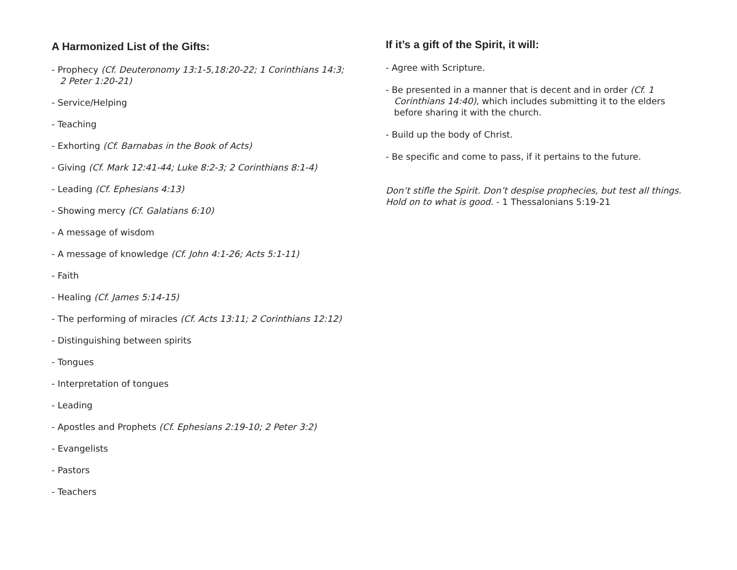A Harmonized List of the Gifts:
- Prophecy (Cf. Deuteronomy 13:1-5,18:20-22; 1 Corinthians 14:3; 2 Peter 1:20-21)
- Service/Helping
- Teaching
- Exhorting (Cf. Barnabas in the Book of Acts)
- Giving (Cf. Mark 12:41-44; Luke 8:2-3; 2 Corinthians 8:1-4)
- Leading (Cf. Ephesians 4:13)
- Showing mercy (Cf. Galatians 6:10)
- A message of wisdom
- A message of knowledge (Cf. John 4:1-26; Acts 5:1-11)
- Faith
- Healing (Cf. James 5:14-15)
- The performing of miracles (Cf. Acts 13:11; 2 Corinthians 12:12)
- Distinguishing between spirits
- Tongues
- Interpretation of tongues
- Leading
- Apostles and Prophets (Cf. Ephesians 2:19-10; 2 Peter 3:2)
- Evangelists
- Pastors
- Teachers
If it’s a gift of the Spirit, it will:
- Agree with Scripture.
- Be presented in a manner that is decent and in order (Cf. 1 Corinthians 14:40), which includes submitting it to the elders before sharing it with the church.
- Build up the body of Christ.
- Be specific and come to pass, if it pertains to the future.
Don’t stifle the Spirit. Don’t despise prophecies, but test all things. Hold on to what is good. - 1 Thessalonians 5:19-21